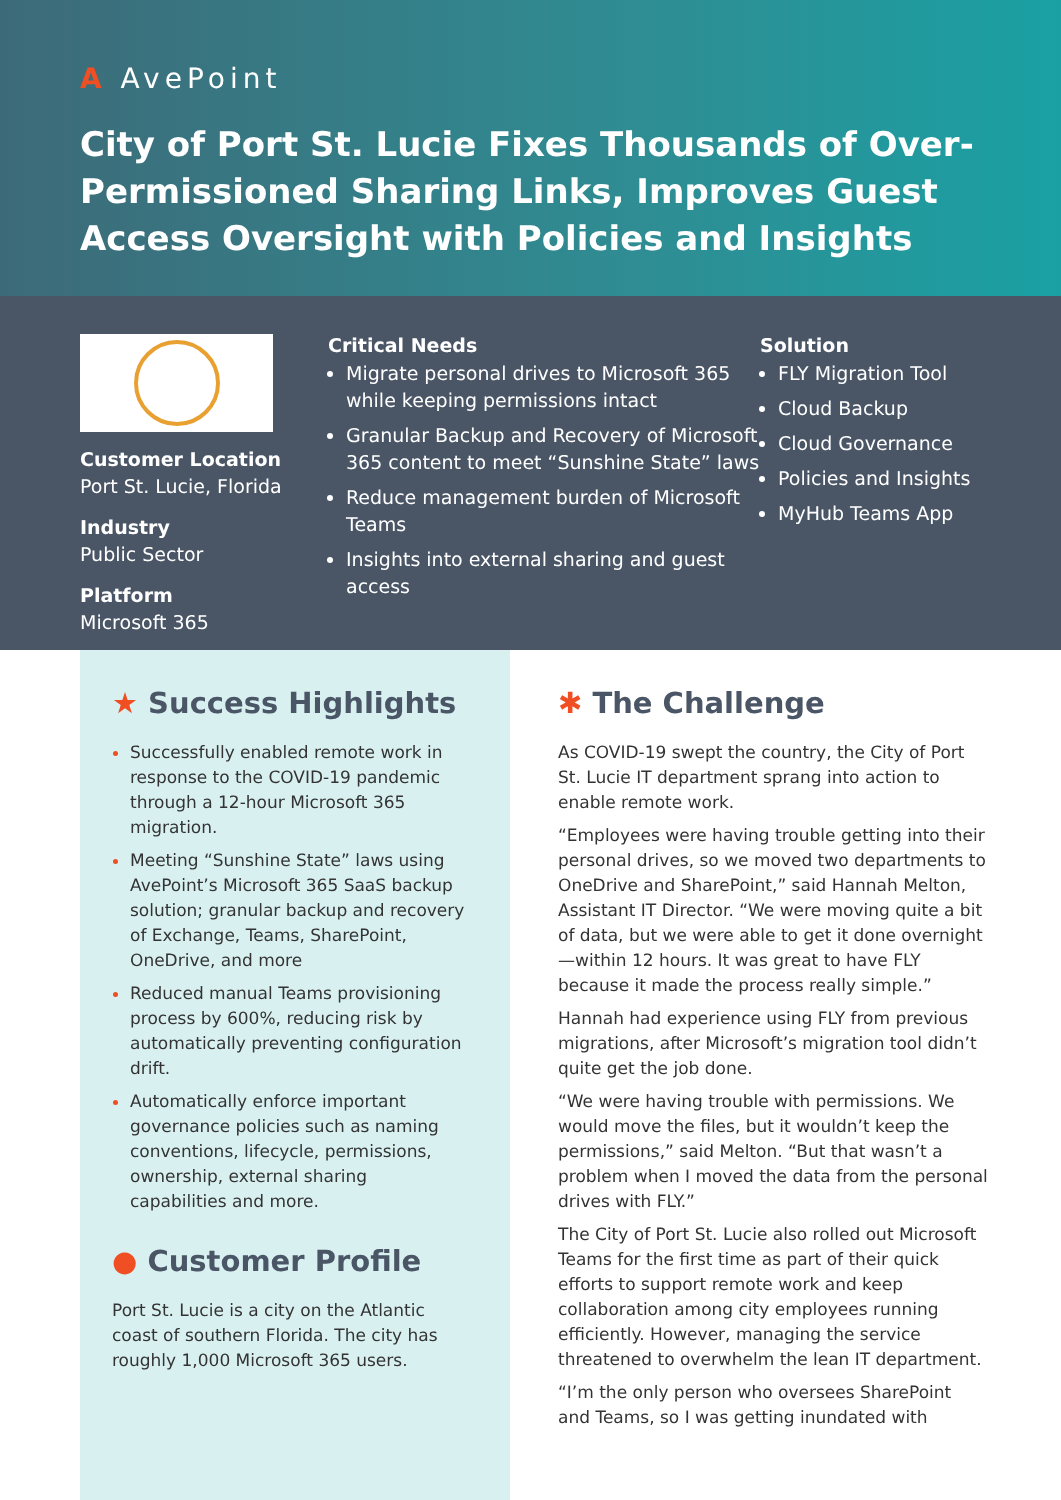A AvePoint
City of Port St. Lucie Fixes Thousands of Over-Permissioned Sharing Links, Improves Guest Access Oversight with Policies and Insights
Customer Location
Port St. Lucie, Florida
Industry
Public Sector
Platform
Microsoft 365
Critical Needs
Migrate personal drives to Microsoft 365 while keeping permissions intact
Granular Backup and Recovery of Microsoft 365 content to meet “Sunshine State” laws
Reduce management burden of Microsoft Teams
Insights into external sharing and guest access
Solution
FLY Migration Tool
Cloud Backup
Cloud Governance
Policies and Insights
MyHub Teams App
★ Success Highlights
Successfully enabled remote work in response to the COVID-19 pandemic through a 12-hour Microsoft 365 migration.
Meeting “Sunshine State” laws using AvePoint’s Microsoft 365 SaaS backup solution; granular backup and recovery of Exchange, Teams, SharePoint, OneDrive, and more
Reduced manual Teams provisioning process by 600%, reducing risk by automatically preventing configuration drift.
Automatically enforce important governance policies such as naming conventions, lifecycle, permissions, ownership, external sharing capabilities and more.
● Customer Profile
Port St. Lucie is a city on the Atlantic coast of southern Florida. The city has roughly 1,000 Microsoft 365 users.
✱ The Challenge
As COVID-19 swept the country, the City of Port St. Lucie IT department sprang into action to enable remote work.
“Employees were having trouble getting into their personal drives, so we moved two departments to OneDrive and SharePoint,” said Hannah Melton, Assistant IT Director. “We were moving quite a bit of data, but we were able to get it done overnight—within 12 hours. It was great to have FLY because it made the process really simple.”
Hannah had experience using FLY from previous migrations, after Microsoft’s migration tool didn’t quite get the job done.
“We were having trouble with permissions. We would move the files, but it wouldn’t keep the permissions,” said Melton. “But that wasn’t a problem when I moved the data from the personal drives with FLY.”
The City of Port St. Lucie also rolled out Microsoft Teams for the first time as part of their quick efforts to support remote work and keep collaboration among city employees running efficiently. However, managing the service threatened to overwhelm the lean IT department.
“I’m the only person who oversees SharePoint and Teams, so I was getting inundated with